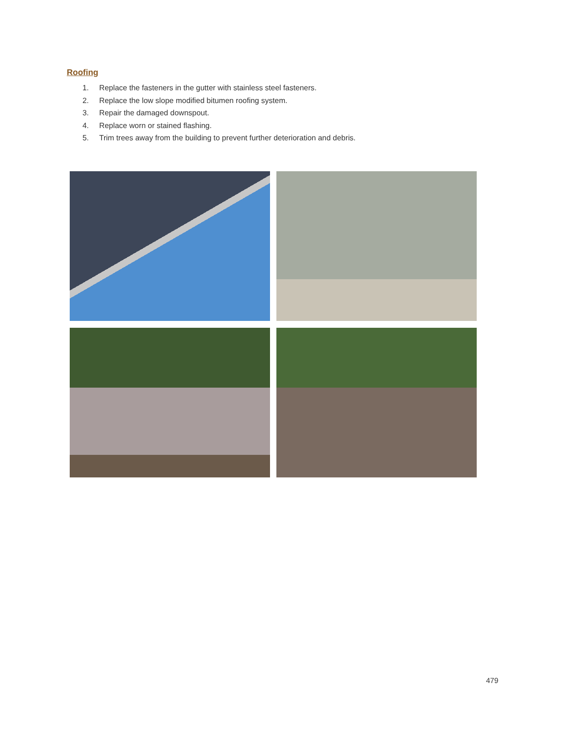Roofing
1. Replace the fasteners in the gutter with stainless steel fasteners.
2. Replace the low slope modified bitumen roofing system.
3. Repair the damaged downspout.
4. Replace worn or stained flashing.
5. Trim trees away from the building to prevent further deterioration and debris.
479